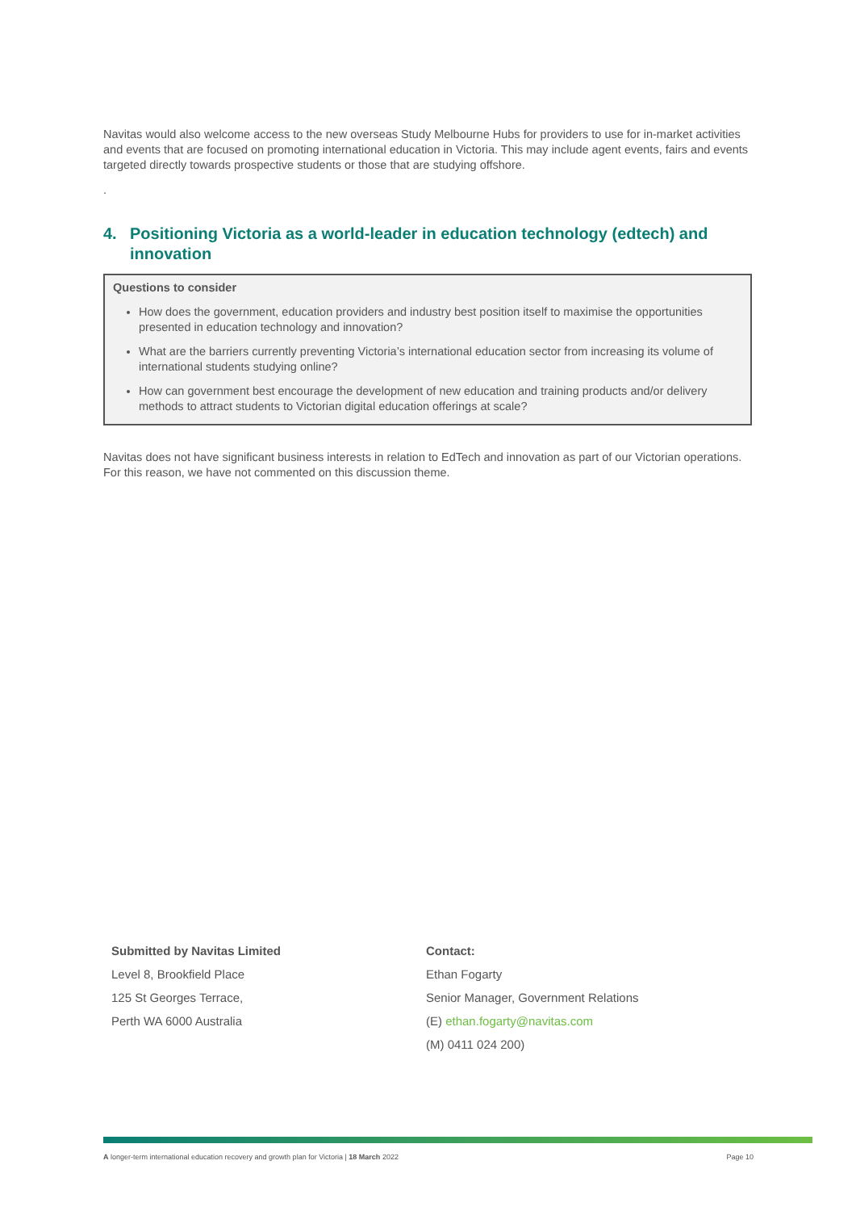Navitas would also welcome access to the new overseas Study Melbourne Hubs for providers to use for in-market activities and events that are focused on promoting international education in Victoria. This may include agent events, fairs and events targeted directly towards prospective students or those that are studying offshore.
.
4. Positioning Victoria as a world-leader in education technology (edtech) and innovation
Questions to consider
How does the government, education providers and industry best position itself to maximise the opportunities presented in education technology and innovation?
What are the barriers currently preventing Victoria’s international education sector from increasing its volume of international students studying online?
How can government best encourage the development of new education and training products and/or delivery methods to attract students to Victorian digital education offerings at scale?
Navitas does not have significant business interests in relation to EdTech and innovation as part of our Victorian operations. For this reason, we have not commented on this discussion theme.
Submitted by Navitas Limited
Level 8, Brookfield Place
125 St Georges Terrace,
Perth WA 6000 Australia
Contact:
Ethan Fogarty
Senior Manager, Government Relations
(E) ethan.fogarty@navitas.com
(M) 0411 024 200)
A longer-term international education recovery and growth plan for Victoria | 18 March 2022 Page 10